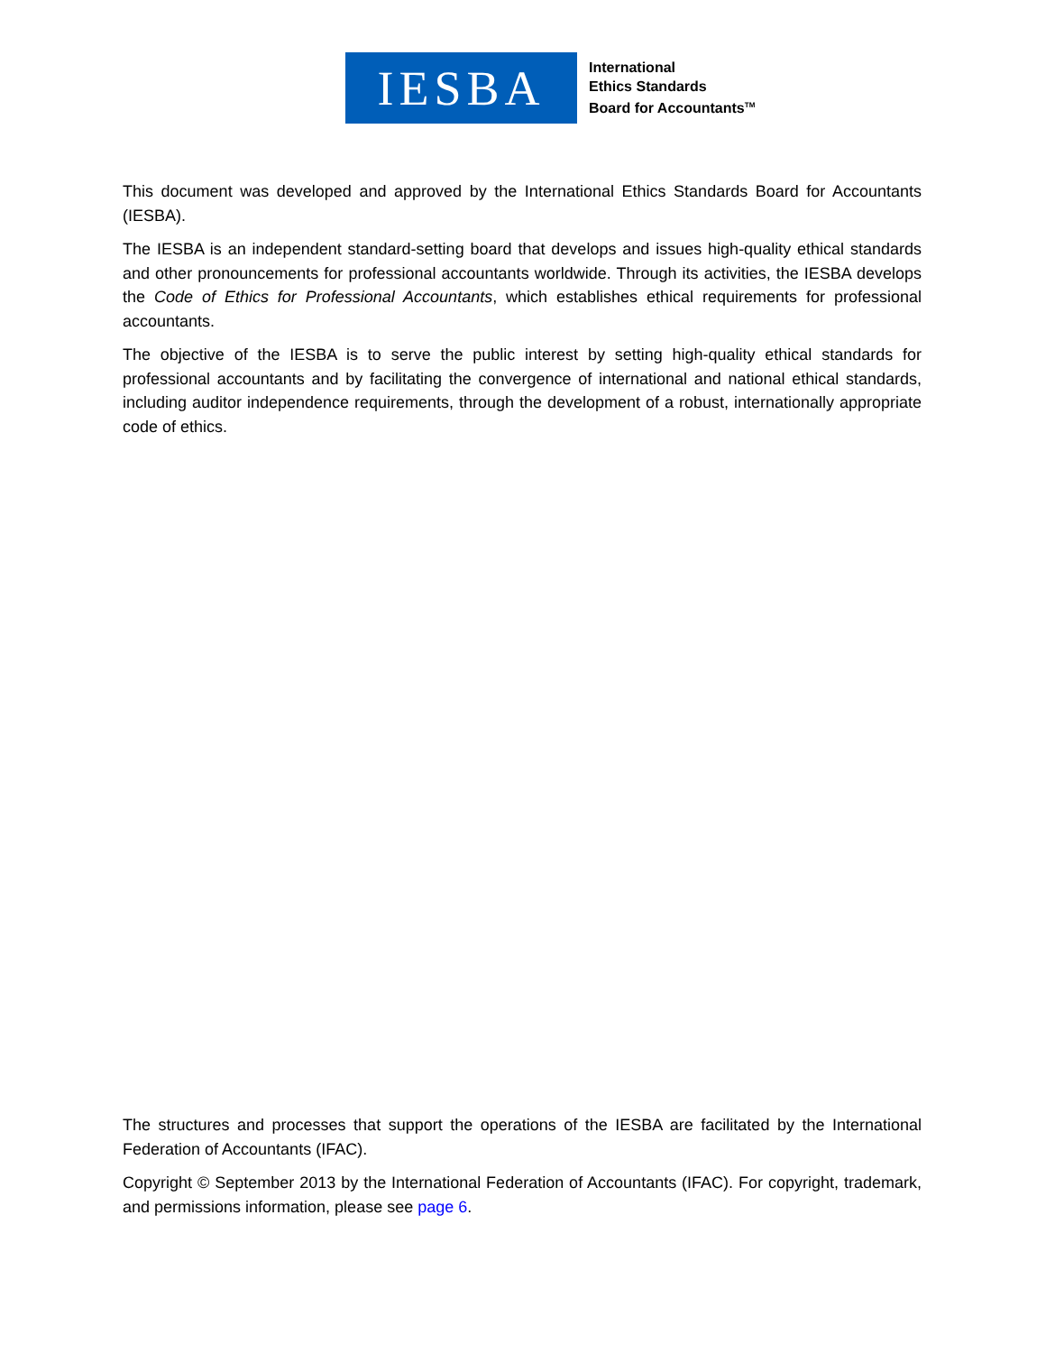IESBA
International
Ethics Standards
Board for Accountants<sup>TM</sup>
This document was developed and approved by the International Ethics Standards Board for Accountants (IESBA).
The IESBA is an independent standard-setting board that develops and issues high-quality ethical standards and other pronouncements for professional accountants worldwide. Through its activities, the IESBA develops the Code of Ethics for Professional Accountants, which establishes ethical requirements for professional accountants.
The objective of the IESBA is to serve the public interest by setting high-quality ethical standards for professional accountants and by facilitating the convergence of international and national ethical standards, including auditor independence requirements, through the development of a robust, internationally appropriate code of ethics.
The structures and processes that support the operations of the IESBA are facilitated by the International Federation of Accountants (IFAC).
Copyright © September 2013 by the International Federation of Accountants (IFAC). For copyright, trademark, and permissions information, please see page 6.